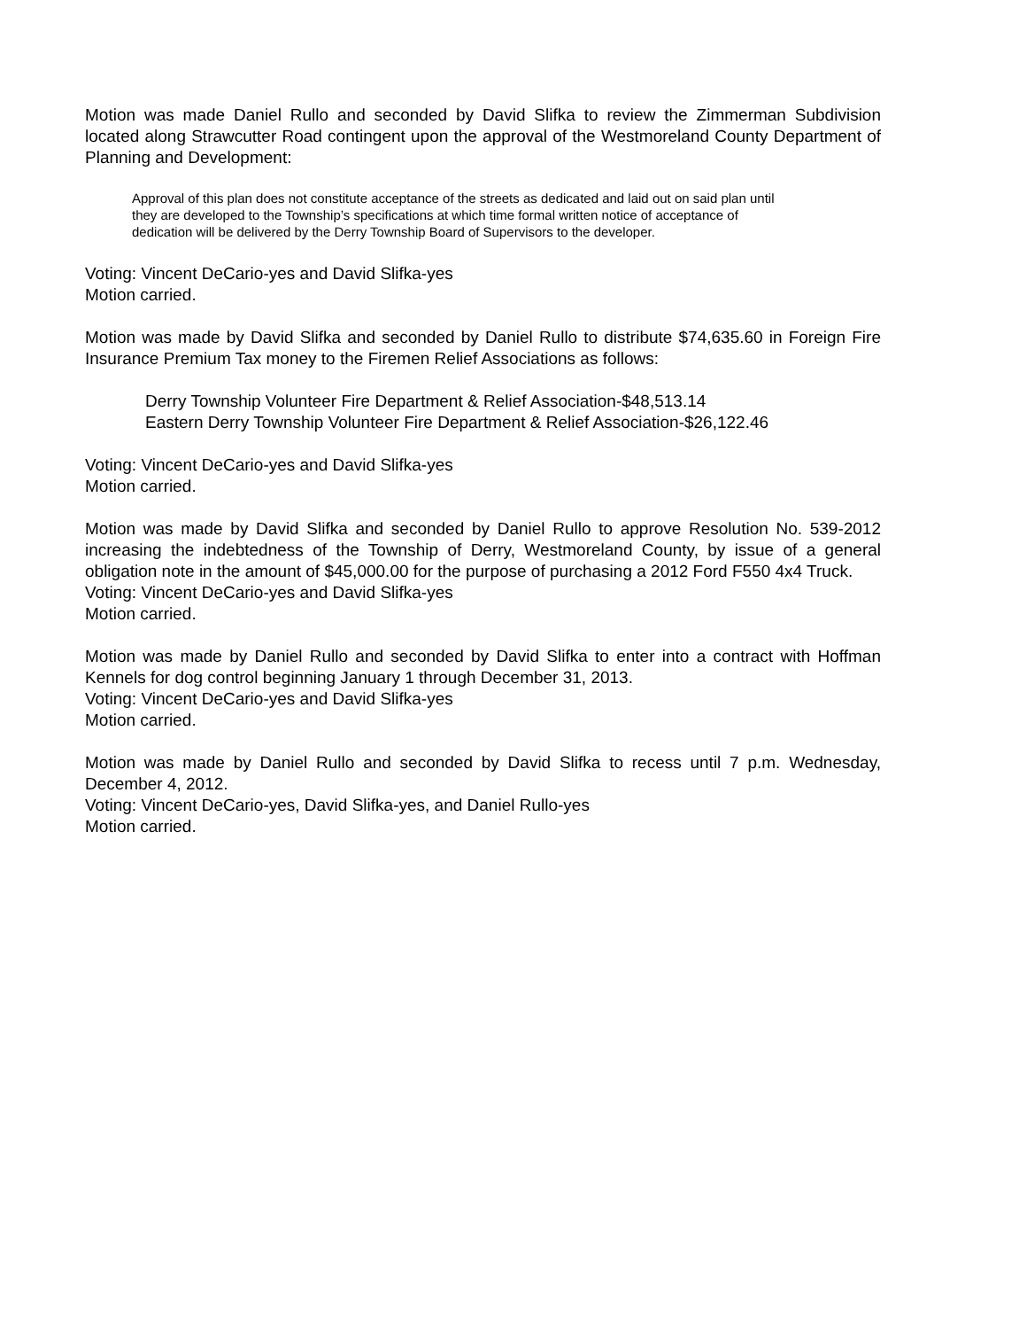Motion was made Daniel Rullo and seconded by David Slifka to review the Zimmerman Subdivision located along Strawcutter Road contingent upon the approval of the Westmoreland County Department of Planning and Development:
Approval of this plan does not constitute acceptance of the streets as dedicated and laid out on said plan until they are developed to the Township’s specifications at which time formal written notice of acceptance of dedication will be delivered by the Derry Township Board of Supervisors to the developer.
Voting: Vincent DeCario-yes and David Slifka-yes
Motion carried.
Motion was made by David Slifka and seconded by Daniel Rullo to distribute $74,635.60 in Foreign Fire Insurance Premium Tax money to the Firemen Relief Associations as follows:
Derry Township Volunteer Fire Department & Relief Association-$48,513.14
Eastern Derry Township Volunteer Fire Department & Relief Association-$26,122.46
Voting: Vincent DeCario-yes and David Slifka-yes
Motion carried.
Motion was made by David Slifka and seconded by Daniel Rullo to approve Resolution No. 539-2012 increasing the indebtedness of the Township of Derry, Westmoreland County, by issue of a general obligation note in the amount of $45,000.00 for the purpose of purchasing a 2012 Ford F550 4x4 Truck.
Voting: Vincent DeCario-yes and David Slifka-yes
Motion carried.
Motion was made by Daniel Rullo and seconded by David Slifka to enter into a contract with Hoffman Kennels for dog control beginning January 1 through December 31, 2013.
Voting: Vincent DeCario-yes and David Slifka-yes
Motion carried.
Motion was made by Daniel Rullo and seconded by David Slifka to recess until 7 p.m. Wednesday, December 4, 2012.
Voting: Vincent DeCario-yes, David Slifka-yes, and Daniel Rullo-yes
Motion carried.